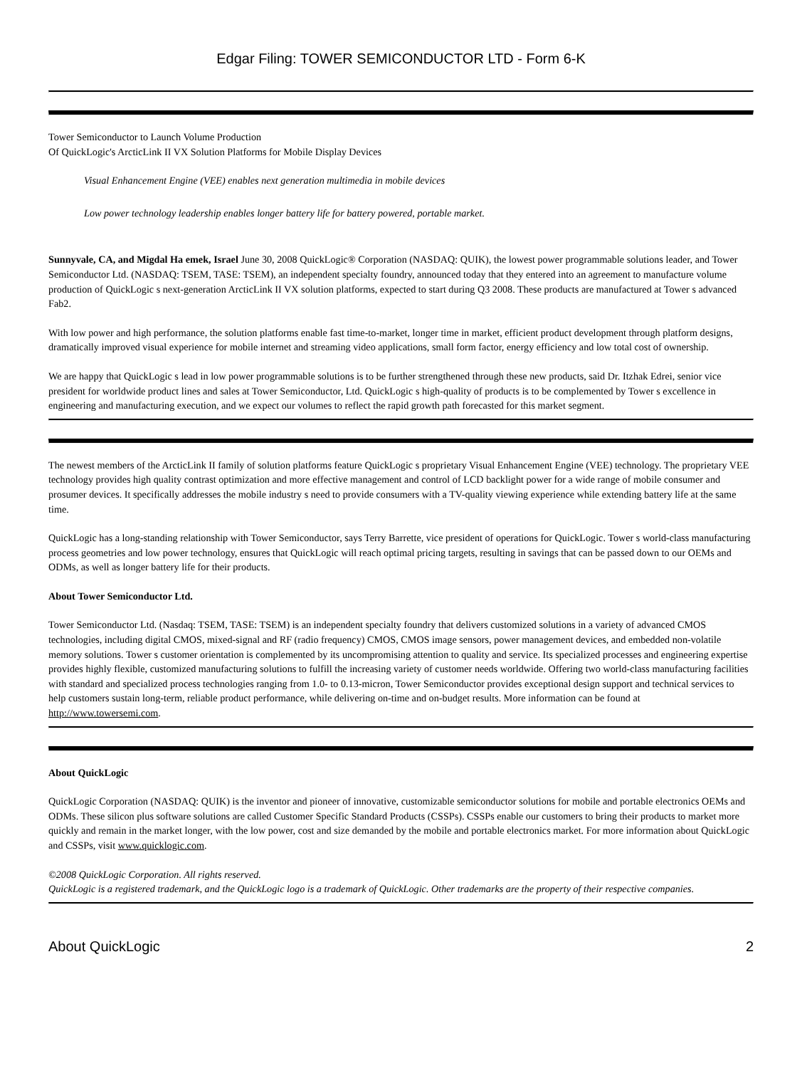Edgar Filing: TOWER SEMICONDUCTOR LTD - Form 6-K
Tower Semiconductor to Launch Volume Production
Of QuickLogic's ArcticLink II VX Solution Platforms for Mobile Display Devices
Visual Enhancement Engine (VEE) enables next generation multimedia in mobile devices
Low power technology leadership enables longer battery life for battery powered, portable market.
Sunnyvale, CA, and Migdal Ha emek, Israel June 30, 2008 QuickLogic® Corporation (NASDAQ: QUIK), the lowest power programmable solutions leader, and Tower Semiconductor Ltd. (NASDAQ: TSEM, TASE: TSEM), an independent specialty foundry, announced today that they entered into an agreement to manufacture volume production of QuickLogic s next-generation ArcticLink II VX solution platforms, expected to start during Q3 2008. These products are manufactured at Tower s advanced Fab2.
With low power and high performance, the solution platforms enable fast time-to-market, longer time in market, efficient product development through platform designs, dramatically improved visual experience for mobile internet and streaming video applications, small form factor, energy efficiency and low total cost of ownership.
We are happy that QuickLogic s lead in low power programmable solutions is to be further strengthened through these new products, said Dr. Itzhak Edrei, senior vice president for worldwide product lines and sales at Tower Semiconductor, Ltd. QuickLogic s high-quality of products is to be complemented by Tower s excellence in engineering and manufacturing execution, and we expect our volumes to reflect the rapid growth path forecasted for this market segment.
The newest members of the ArcticLink II family of solution platforms feature QuickLogic s proprietary Visual Enhancement Engine (VEE) technology. The proprietary VEE technology provides high quality contrast optimization and more effective management and control of LCD backlight power for a wide range of mobile consumer and prosumer devices. It specifically addresses the mobile industry s need to provide consumers with a TV-quality viewing experience while extending battery life at the same time.
QuickLogic has a long-standing relationship with Tower Semiconductor, says Terry Barrette, vice president of operations for QuickLogic. Tower s world-class manufacturing process geometries and low power technology, ensures that QuickLogic will reach optimal pricing targets, resulting in savings that can be passed down to our OEMs and ODMs, as well as longer battery life for their products.
About Tower Semiconductor Ltd.
Tower Semiconductor Ltd. (Nasdaq: TSEM, TASE: TSEM) is an independent specialty foundry that delivers customized solutions in a variety of advanced CMOS technologies, including digital CMOS, mixed-signal and RF (radio frequency) CMOS, CMOS image sensors, power management devices, and embedded non-volatile memory solutions. Tower s customer orientation is complemented by its uncompromising attention to quality and service. Its specialized processes and engineering expertise provides highly flexible, customized manufacturing solutions to fulfill the increasing variety of customer needs worldwide. Offering two world-class manufacturing facilities with standard and specialized process technologies ranging from 1.0- to 0.13-micron, Tower Semiconductor provides exceptional design support and technical services to help customers sustain long-term, reliable product performance, while delivering on-time and on-budget results. More information can be found at http://www.towersemi.com.
About QuickLogic
QuickLogic Corporation (NASDAQ: QUIK) is the inventor and pioneer of innovative, customizable semiconductor solutions for mobile and portable electronics OEMs and ODMs. These silicon plus software solutions are called Customer Specific Standard Products (CSSPs). CSSPs enable our customers to bring their products to market more quickly and remain in the market longer, with the low power, cost and size demanded by the mobile and portable electronics market. For more information about QuickLogic and CSSPs, visit www.quicklogic.com.
©2008 QuickLogic Corporation. All rights reserved.
QuickLogic is a registered trademark, and the QuickLogic logo is a trademark of QuickLogic. Other trademarks are the property of their respective companies.
About QuickLogic 2